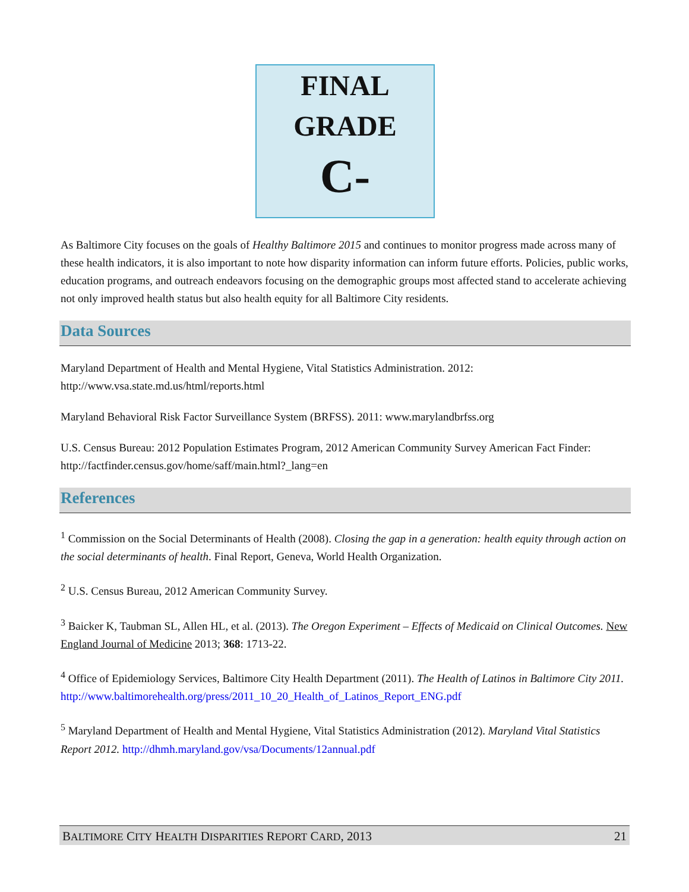FINAL
GRADE
C-
As Baltimore City focuses on the goals of Healthy Baltimore 2015 and continues to monitor progress made across many of these health indicators, it is also important to note how disparity information can inform future efforts. Policies, public works, education programs, and outreach endeavors focusing on the demographic groups most affected stand to accelerate achieving not only improved health status but also health equity for all Baltimore City residents.
Data Sources
Maryland Department of Health and Mental Hygiene, Vital Statistics Administration. 2012: http://www.vsa.state.md.us/html/reports.html
Maryland Behavioral Risk Factor Surveillance System (BRFSS). 2011: www.marylandbrfss.org
U.S. Census Bureau: 2012 Population Estimates Program, 2012 American Community Survey American Fact Finder: http://factfinder.census.gov/home/saff/main.html?_lang=en
References
<sup>1</sup> Commission on the Social Determinants of Health (2008). Closing the gap in a generation: health equity through action on the social determinants of health. Final Report, Geneva, World Health Organization.
<sup>2</sup> U.S. Census Bureau, 2012 American Community Survey.
<sup>3</sup> Baicker K, Taubman SL, Allen HL, et al. (2013). The Oregon Experiment – Effects of Medicaid on Clinical Outcomes. New England Journal of Medicine 2013; 368: 1713-22.
<sup>4</sup> Office of Epidemiology Services, Baltimore City Health Department (2011). The Health of Latinos in Baltimore City 2011. http://www.baltimorehealth.org/press/2011_10_20_Health_of_Latinos_Report_ENG.pdf
<sup>5</sup> Maryland Department of Health and Mental Hygiene, Vital Statistics Administration (2012). Maryland Vital Statistics Report 2012. http://dhmh.maryland.gov/vsa/Documents/12annual.pdf
BALTIMORE CITY HEALTH DISPARITIES REPORT CARD, 2013 21